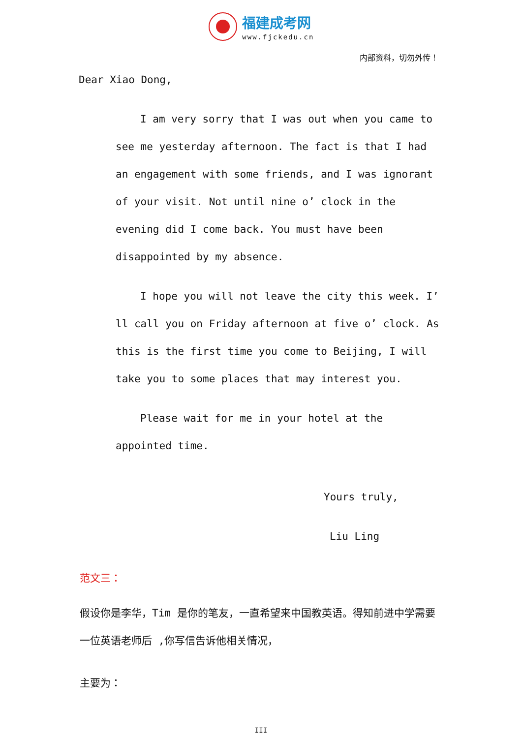福建成考网
www.fjckedu.cn
内部资料，切勿外传！
Dear Xiao Dong,
I am very sorry that I was out when you came to see me yesterday afternoon. The fact is that I had an engagement with some friends, and I was ignorant of your visit. Not until nine o’ clock in the evening did I come back. You must have been disappointed by my absence.
I hope you will not leave the city this week. I’ ll call you on Friday afternoon at five o’ clock. As this is the first time you come to Beijing, I will take you to some places that may interest you.
Please wait for me in your hotel at the appointed time.
Yours truly,
Liu Ling
范文三：
假设你是李华，Tim 是你的笔友，一直希望来中国教英语。得知前进中学需要一位英语老师后 ,你写信告诉他相关情况，
主要为：
III